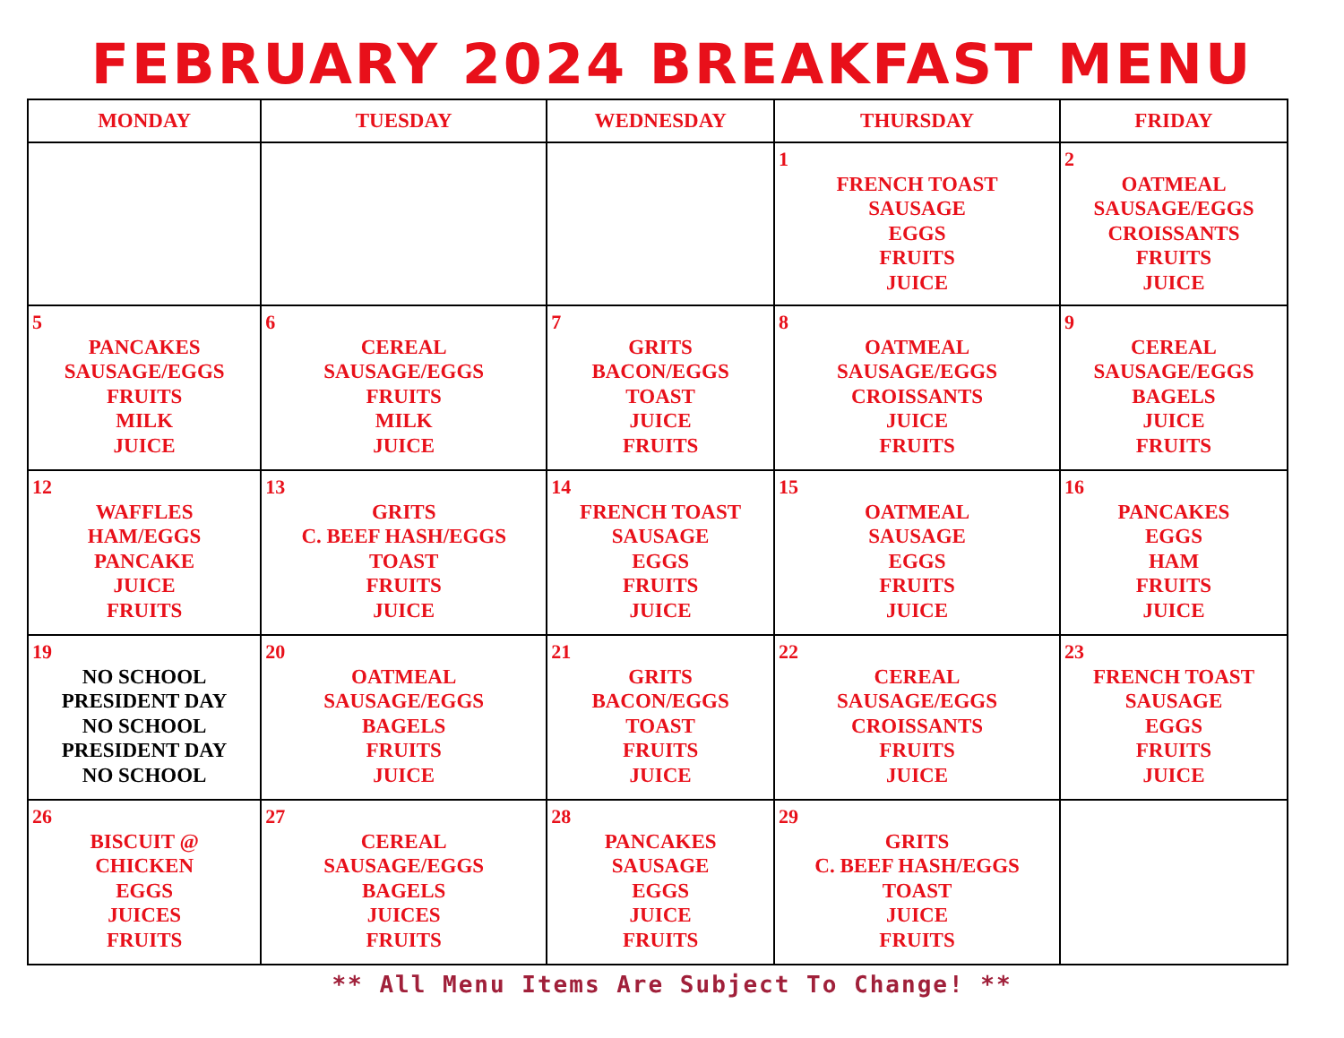FEBRUARY 2024 BREAKFAST MENU
| MONDAY | TUESDAY | WEDNESDAY | THURSDAY | FRIDAY |
| --- | --- | --- | --- | --- |
| | | | 1 FRENCH TOAST SAUSAGE EGGS FRUITS JUICE | 2 OATMEAL SAUSAGE/EGGS CROISSANTS FRUITS JUICE |
| 5 PANCAKES SAUSAGE/EGGS FRUITS MILK JUICE | 6 CEREAL SAUSAGE/EGGS FRUITS MILK JUICE | 7 GRITS BACON/EGGS TOAST JUICE FRUITS | 8 OATMEAL SAUSAGE/EGGS CROISSANTS JUICE FRUITS | 9 CEREAL SAUSAGE/EGGS BAGELS JUICE FRUITS |
| 12 WAFFLES HAM/EGGS PANCAKE JUICE FRUITS | 13 GRITS C. BEEF HASH/EGGS TOAST FRUITS JUICE | 14 FRENCH TOAST SAUSAGE EGGS FRUITS JUICE | 15 OATMEAL SAUSAGE EGGS FRUITS JUICE | 16 PANCAKES EGGS HAM FRUITS JUICE |
| 19 NO SCHOOL PRESIDENT DAY NO SCHOOL PRESIDENT DAY NO SCHOOL | 20 OATMEAL SAUSAGE/EGGS BAGELS FRUITS JUICE | 21 GRITS BACON/EGGS TOAST FRUITS JUICE | 22 CEREAL SAUSAGE/EGGS CROISSANTS FRUITS JUICE | 23 FRENCH TOAST SAUSAGE EGGS FRUITS JUICE |
| 26 BISCUIT @ CHICKEN EGGS JUICES FRUITS | 27 CEREAL SAUSAGE/EGGS BAGELS JUICES FRUITS | 28 PANCAKES SAUSAGE EGGS JUICE FRUITS | 29 GRITS C. BEEF HASH/EGGS TOAST JUICE FRUITS | |
** All Menu Items Are Subject To Change! **